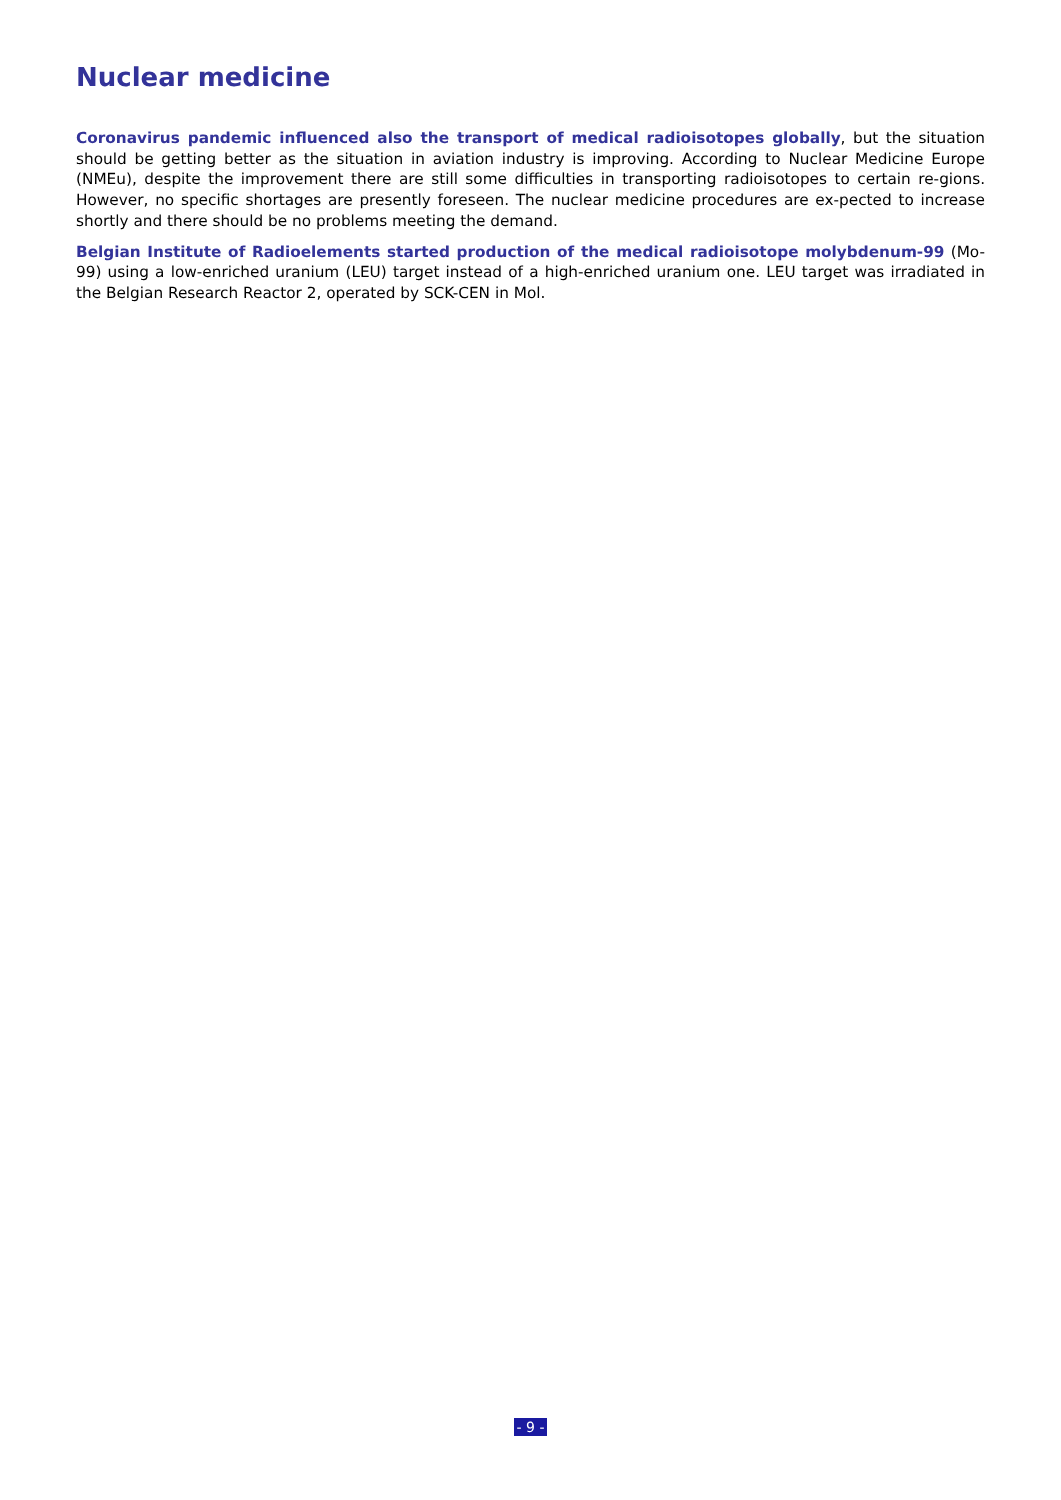Nuclear medicine
Coronavirus pandemic influenced also the transport of medical radioisotopes globally, but the situation should be getting better as the situation in aviation industry is improving. According to Nuclear Medicine Europe (NMEu), despite the improvement there are still some difficulties in transporting radioisotopes to certain re-gions. However, no specific shortages are presently foreseen. The nuclear medicine procedures are ex-pected to increase shortly and there should be no problems meeting the demand.
Belgian Institute of Radioelements started production of the medical radioisotope molybdenum-99 (Mo-99) using a low-enriched uranium (LEU) target instead of a high-enriched uranium one. LEU target was irradiated in the Belgian Research Reactor 2, operated by SCK-CEN in Mol.
- 9 -